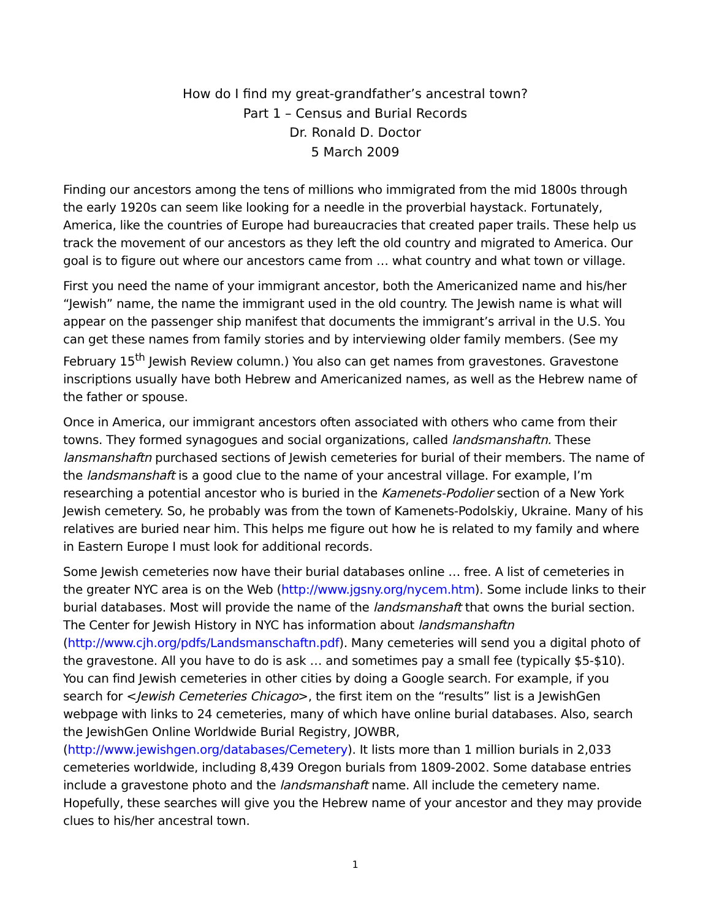How do I find my great-grandfather’s ancestral town?
Part 1 – Census and Burial Records
Dr. Ronald D. Doctor
5 March 2009
Finding our ancestors among the tens of millions who immigrated from the mid 1800s through the early 1920s can seem like looking for a needle in the proverbial haystack. Fortunately, America, like the countries of Europe had bureaucracies that created paper trails. These help us track the movement of our ancestors as they left the old country and migrated to America. Our goal is to figure out where our ancestors came from … what country and what town or village.
First you need the name of your immigrant ancestor, both the Americanized name and his/her “Jewish” name, the name the immigrant used in the old country. The Jewish name is what will appear on the passenger ship manifest that documents the immigrant’s arrival in the U.S. You can get these names from family stories and by interviewing older family members. (See my February 15<sup>th</sup> Jewish Review column.) You also can get names from gravestones. Gravestone inscriptions usually have both Hebrew and Americanized names, as well as the Hebrew name of the father or spouse.
Once in America, our immigrant ancestors often associated with others who came from their towns. They formed synagogues and social organizations, called landsmanshaftn. These lansmanshaftn purchased sections of Jewish cemeteries for burial of their members. The name of the landsmanshaft is a good clue to the name of your ancestral village. For example, I’m researching a potential ancestor who is buried in the Kamenets-Podolier section of a New York Jewish cemetery. So, he probably was from the town of Kamenets-Podolskiy, Ukraine. Many of his relatives are buried near him. This helps me figure out how he is related to my family and where in Eastern Europe I must look for additional records.
Some Jewish cemeteries now have their burial databases online … free. A list of cemeteries in the greater NYC area is on the Web (http://www.jgsny.org/nycem.htm). Some include links to their burial databases. Most will provide the name of the landsmanshaft that owns the burial section. The Center for Jewish History in NYC has information about landsmanshaftn (http://www.cjh.org/pdfs/Landsmanschaftn.pdf). Many cemeteries will send you a digital photo of the gravestone. All you have to do is ask … and sometimes pay a small fee (typically $5-$10). You can find Jewish cemeteries in other cities by doing a Google search. For example, if you search for <Jewish Cemeteries Chicago>, the first item on the “results” list is a JewishGen webpage with links to 24 cemeteries, many of which have online burial databases. Also, search the JewishGen Online Worldwide Burial Registry, JOWBR, (http://www.jewishgen.org/databases/Cemetery). It lists more than 1 million burials in 2,033 cemeteries worldwide, including 8,439 Oregon burials from 1809-2002. Some database entries include a gravestone photo and the landsmanshaft name. All include the cemetery name. Hopefully, these searches will give you the Hebrew name of your ancestor and they may provide clues to his/her ancestral town.
1